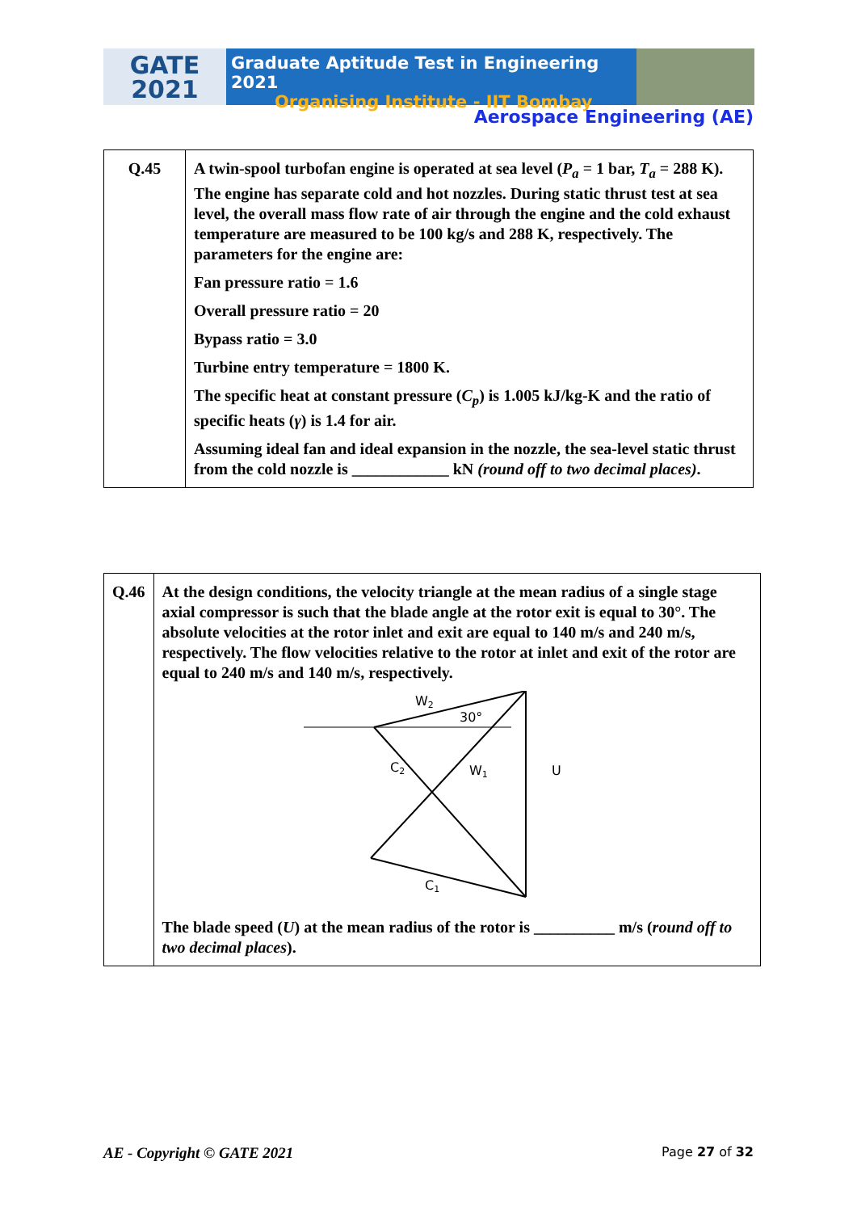GATE
2021
Graduate Aptitude Test in Engineering 2021
Organising Institute - IIT Bombay
Aerospace Engineering (AE)
| Q.45 | A twin-spool turbofan engine is operated at sea level ( P<sub>a</sub> = 1 bar, T<sub>a</sub> = 288 K). The engine has separate cold and hot nozzles. During static thrust test at sea level, the overall mass flow rate of air through the engine and the cold exhaust temperature are measured to be 100 kg/s and 288 K, respectively. The parameters for the engine are: Fan pressure ratio = 1.6 Overall pressure ratio = 20 Bypass ratio = 3.0 Turbine entry temperature = 1800 K. The specific heat at constant pressure ( C<sub>p</sub> ) is 1.005 kJ/kg-K and the ratio of specific heats ( γ ) is 1.4 for air. Assuming ideal fan and ideal expansion in the nozzle, the sea-level static thrust from the cold nozzle is ____________ kN (round off to two decimal places) . |
| Q.46 | At the design conditions, the velocity triangle at the mean radius of a single stage axial compressor is such that the blade angle at the rotor exit is equal to 30°. The absolute velocities at the rotor inlet and exit are equal to 140 m/s and 240 m/s, respectively. The flow velocities relative to the rotor at inlet and exit of the rotor are equal to 240 m/s and 140 m/s, respectively. W 2 30° C 2 W 1 U C 1 The blade speed ( U ) at the mean radius of the rotor is __________ m/s ( round off to two decimal places ). |
AE - Copyright © GATE 2021 Page 27 of 32